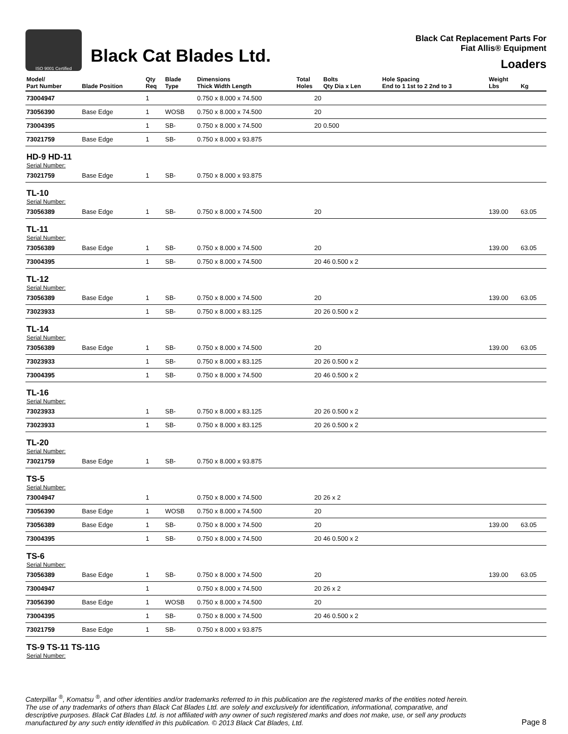ISO 9001 Certified
Black Cat Blades Ltd.
Black Cat Replacement Parts For
Fiat Allis® Equipment
Loaders
| Model/ Part Number | Blade Position | Qty Req | Blade Type | Dimensions Thick Width Length | Total Holes | Bolts Qty Dia x Len | Hole Spacing End to 1 1st to 2 2nd to 3 | Weight Lbs | Kg |
| --- | --- | --- | --- | --- | --- | --- | --- | --- | --- |
| 73004947 | | 1 | | 0.750 x 8.000 x 74.500 | 20 | | | | |
| 73056390 | Base Edge | 1 | WOSB | 0.750 x 8.000 x 74.500 | 20 | | | | |
| 73004395 | | 1 | SB- | 0.750 x 8.000 x 74.500 | 20 | 0.500 | | | |
| 73021759 | Base Edge | 1 | SB- | 0.750 x 8.000 x 93.875 | | | | | |
| HD-9 HD-11 | | | | | | | | | |
| Serial Number: | | | | | | | | | |
| 73021759 | Base Edge | 1 | SB- | 0.750 x 8.000 x 93.875 | | | | | |
| TL-10 | | | | | | | | | |
| Serial Number: | | | | | | | | | |
| 73056389 | Base Edge | 1 | SB- | 0.750 x 8.000 x 74.500 | 20 | | | 139.00 | 63.05 |
| TL-11 | | | | | | | | | |
| Serial Number: | | | | | | | | | |
| 73056389 | Base Edge | 1 | SB- | 0.750 x 8.000 x 74.500 | 20 | | | 139.00 | 63.05 |
| 73004395 | | 1 | SB- | 0.750 x 8.000 x 74.500 | 20 | 46 0.500 x 2 | | | |
| TL-12 | | | | | | | | | |
| Serial Number: | | | | | | | | | |
| 73056389 | Base Edge | 1 | SB- | 0.750 x 8.000 x 74.500 | 20 | | | 139.00 | 63.05 |
| 73023933 | | 1 | SB- | 0.750 x 8.000 x 83.125 | 20 | 26 0.500 x 2 | | | |
| TL-14 | | | | | | | | | |
| Serial Number: | | | | | | | | | |
| 73056389 | Base Edge | 1 | SB- | 0.750 x 8.000 x 74.500 | 20 | | | 139.00 | 63.05 |
| 73023933 | | 1 | SB- | 0.750 x 8.000 x 83.125 | 20 | 26 0.500 x 2 | | | |
| 73004395 | | 1 | SB- | 0.750 x 8.000 x 74.500 | 20 | 46 0.500 x 2 | | | |
| TL-16 | | | | | | | | | |
| Serial Number: | | | | | | | | | |
| 73023933 | | 1 | SB- | 0.750 x 8.000 x 83.125 | 20 | 26 0.500 x 2 | | | |
| 73023933 | | 1 | SB- | 0.750 x 8.000 x 83.125 | 20 | 26 0.500 x 2 | | | |
| TL-20 | | | | | | | | | |
| Serial Number: | | | | | | | | | |
| 73021759 | Base Edge | 1 | SB- | 0.750 x 8.000 x 93.875 | | | | | |
| TS-5 | | | | | | | | | |
| Serial Number: | | | | | | | | | |
| 73004947 | | 1 | | 0.750 x 8.000 x 74.500 | 20 | 26 x 2 | | | |
| 73056390 | Base Edge | 1 | WOSB | 0.750 x 8.000 x 74.500 | 20 | | | | |
| 73056389 | Base Edge | 1 | SB- | 0.750 x 8.000 x 74.500 | 20 | | | 139.00 | 63.05 |
| 73004395 | | 1 | SB- | 0.750 x 8.000 x 74.500 | 20 | 46 0.500 x 2 | | | |
| TS-6 | | | | | | | | | |
| Serial Number: | | | | | | | | | |
| 73056389 | Base Edge | 1 | SB- | 0.750 x 8.000 x 74.500 | 20 | | | 139.00 | 63.05 |
| 73004947 | | 1 | | 0.750 x 8.000 x 74.500 | 20 | 26 x 2 | | | |
| 73056390 | Base Edge | 1 | WOSB | 0.750 x 8.000 x 74.500 | 20 | | | | |
| 73004395 | | 1 | SB- | 0.750 x 8.000 x 74.500 | 20 | 46 0.500 x 2 | | | |
| 73021759 | Base Edge | 1 | SB- | 0.750 x 8.000 x 93.875 | | | | | |
| TS-9 TS-11 TS-11G | | | | | | | | | |
| Serial Number: | | | | | | | | | |
Caterpillar <sup>®</sup>, Komatsu <sup>®</sup>, and other identities and/or trademarks referred to in this publication are the registered marks of the entities noted herein. The use of any trademarks of others than Black Cat Blades Ltd. are solely and exclusively for identification, informational, comparative, and descriptive purposes. Black Cat Blades Ltd. is not affiliated with any owner of such registered marks and does not make, use, or sell any products manufactured by any such entity identified in this publication. © 2013 Black Cat Blades, Ltd.
Page 8